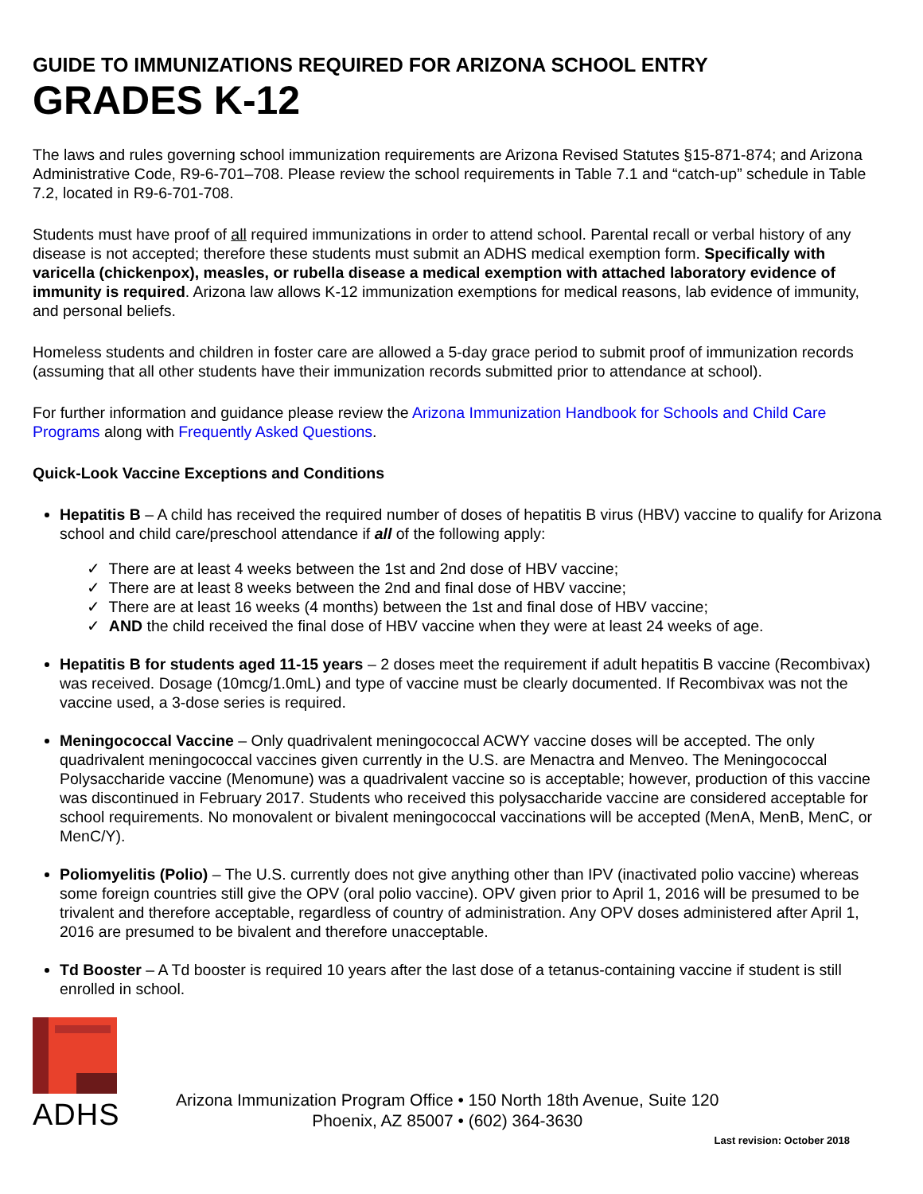GUIDE TO IMMUNIZATIONS REQUIRED FOR ARIZONA SCHOOL ENTRY
GRADES K-12
The laws and rules governing school immunization requirements are Arizona Revised Statutes §15-871-874; and Arizona Administrative Code, R9-6-701–708. Please review the school requirements in Table 7.1 and “catch-up” schedule in Table 7.2, located in R9-6-701-708.
Students must have proof of all required immunizations in order to attend school. Parental recall or verbal history of any disease is not accepted; therefore these students must submit an ADHS medical exemption form. Specifically with varicella (chickenpox), measles, or rubella disease a medical exemption with attached laboratory evidence of immunity is required. Arizona law allows K-12 immunization exemptions for medical reasons, lab evidence of immunity, and personal beliefs.
Homeless students and children in foster care are allowed a 5-day grace period to submit proof of immunization records (assuming that all other students have their immunization records submitted prior to attendance at school).
For further information and guidance please review the Arizona Immunization Handbook for Schools and Child Care Programs along with Frequently Asked Questions.
Quick-Look Vaccine Exceptions and Conditions
Hepatitis B – A child has received the required number of doses of hepatitis B virus (HBV) vaccine to qualify for Arizona school and child care/preschool attendance if all of the following apply:
✓ There are at least 4 weeks between the 1st and 2nd dose of HBV vaccine;
✓ There are at least 8 weeks between the 2nd and final dose of HBV vaccine;
✓ There are at least 16 weeks (4 months) between the 1st and final dose of HBV vaccine;
✓ AND the child received the final dose of HBV vaccine when they were at least 24 weeks of age.
Hepatitis B for students aged 11-15 years – 2 doses meet the requirement if adult hepatitis B vaccine (Recombivax) was received. Dosage (10mcg/1.0mL) and type of vaccine must be clearly documented. If Recombivax was not the vaccine used, a 3-dose series is required.
Meningococcal Vaccine – Only quadrivalent meningococcal ACWY vaccine doses will be accepted. The only quadrivalent meningococcal vaccines given currently in the U.S. are Menactra and Menveo. The Meningococcal Polysaccharide vaccine (Menomune) was a quadrivalent vaccine so is acceptable; however, production of this vaccine was discontinued in February 2017. Students who received this polysaccharide vaccine are considered acceptable for school requirements. No monovalent or bivalent meningococcal vaccinations will be accepted (MenA, MenB, MenC, or MenC/Y).
Poliomyelitis (Polio) – The U.S. currently does not give anything other than IPV (inactivated polio vaccine) whereas some foreign countries still give the OPV (oral polio vaccine). OPV given prior to April 1, 2016 will be presumed to be trivalent and therefore acceptable, regardless of country of administration. Any OPV doses administered after April 1, 2016 are presumed to be bivalent and therefore unacceptable.
Td Booster – A Td booster is required 10 years after the last dose of a tetanus-containing vaccine if student is still enrolled in school.
ADHS
Arizona Immunization Program Office • 150 North 18th Avenue, Suite 120
Phoenix, AZ 85007 • (602) 364-3630
Last revision: October 2018